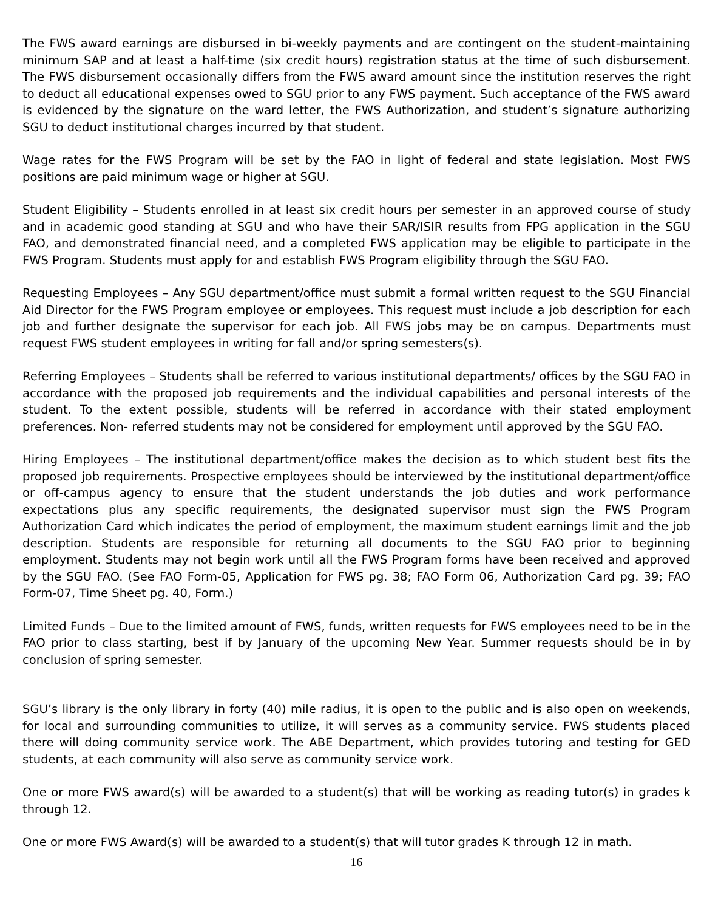The FWS award earnings are disbursed in bi-weekly payments and are contingent on the student-maintaining minimum SAP and at least a half-time (six credit hours) registration status at the time of such disbursement. The FWS disbursement occasionally differs from the FWS award amount since the institution reserves the right to deduct all educational expenses owed to SGU prior to any FWS payment. Such acceptance of the FWS award is evidenced by the signature on the ward letter, the FWS Authorization, and student’s signature authorizing SGU to deduct institutional charges incurred by that student.
Wage rates for the FWS Program will be set by the FAO in light of federal and state legislation. Most FWS positions are paid minimum wage or higher at SGU.
Student Eligibility – Students enrolled in at least six credit hours per semester in an approved course of study and in academic good standing at SGU and who have their SAR/ISIR results from FPG application in the SGU FAO, and demonstrated financial need, and a completed FWS application may be eligible to participate in the FWS Program. Students must apply for and establish FWS Program eligibility through the SGU FAO.
Requesting Employees – Any SGU department/office must submit a formal written request to the SGU Financial Aid Director for the FWS Program employee or employees. This request must include a job description for each job and further designate the supervisor for each job. All FWS jobs may be on campus. Departments must request FWS student employees in writing for fall and/or spring semesters(s).
Referring Employees – Students shall be referred to various institutional departments/ offices by the SGU FAO in accordance with the proposed job requirements and the individual capabilities and personal interests of the student. To the extent possible, students will be referred in accordance with their stated employment preferences. Non- referred students may not be considered for employment until approved by the SGU FAO.
Hiring Employees – The institutional department/office makes the decision as to which student best fits the proposed job requirements. Prospective employees should be interviewed by the institutional department/office or off-campus agency to ensure that the student understands the job duties and work performance expectations plus any specific requirements, the designated supervisor must sign the FWS Program Authorization Card which indicates the period of employment, the maximum student earnings limit and the job description. Students are responsible for returning all documents to the SGU FAO prior to beginning employment. Students may not begin work until all the FWS Program forms have been received and approved by the SGU FAO. (See FAO Form-05, Application for FWS pg. 38; FAO Form 06, Authorization Card pg. 39; FAO Form-07, Time Sheet pg. 40, Form.)
Limited Funds – Due to the limited amount of FWS, funds, written requests for FWS employees need to be in the FAO prior to class starting, best if by January of the upcoming New Year. Summer requests should be in by conclusion of spring semester.
SGU’s library is the only library in forty (40) mile radius, it is open to the public and is also open on weekends, for local and surrounding communities to utilize, it will serves as a community service. FWS students placed there will doing community service work. The ABE Department, which provides tutoring and testing for GED students, at each community will also serve as community service work.
One or more FWS award(s) will be awarded to a student(s) that will be working as reading tutor(s) in grades k through 12.
One or more FWS Award(s) will be awarded to a student(s) that will tutor grades K through 12 in math.
16